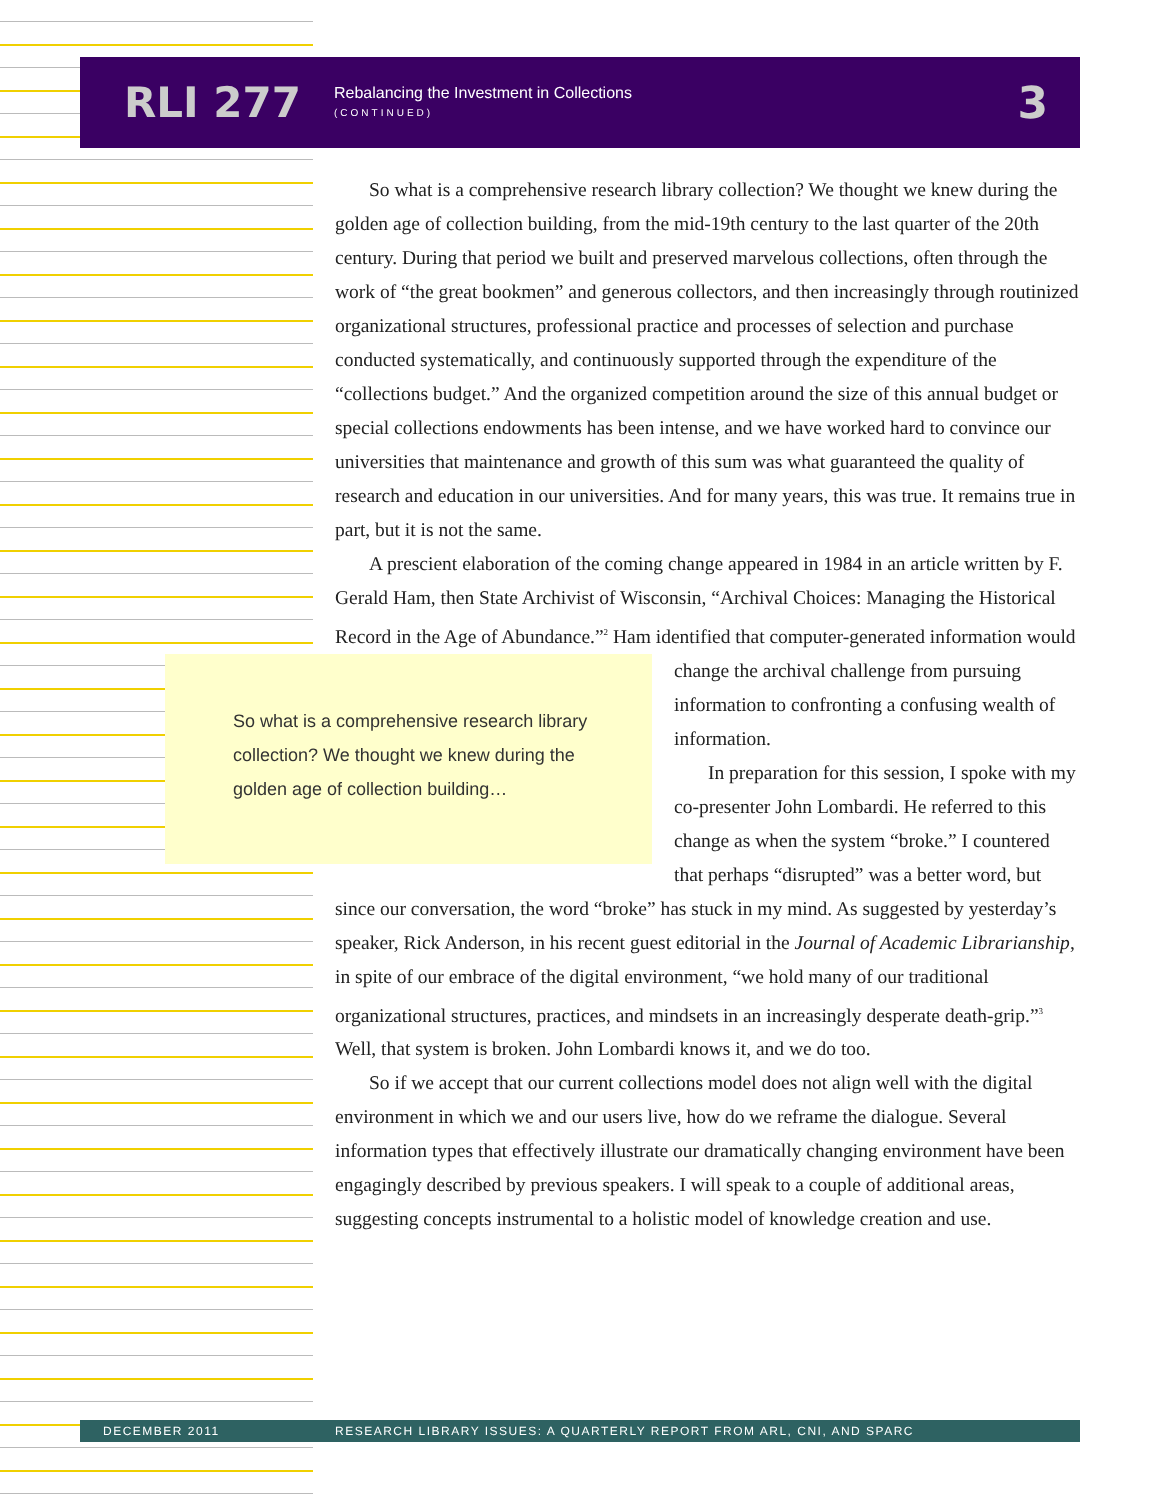RLI 277
Rebalancing the Investment in Collections
(CONTINUED)
3
So what is a comprehensive research library collection? We thought we knew during the golden age of collection building, from the mid-19th century to the last quarter of the 20th century. During that period we built and preserved marvelous collections, often through the work of “the great bookmen” and generous collectors, and then increasingly through routinized organizational structures, professional practice and processes of selection and purchase conducted systematically, and continuously supported through the expenditure of the “collections budget.” And the organized competition around the size of this annual budget or special collections endowments has been intense, and we have worked hard to convince our universities that maintenance and growth of this sum was what guaranteed the quality of research and education in our universities. And for many years, this was true. It remains true in part, but it is not the same.
A prescient elaboration of the coming change appeared in 1984 in an article written by F. Gerald Ham, then State Archivist of Wisconsin, “Archival Choices: Managing the Historical Record in the Age of Abundance.”<sup>2</sup> Ham identified that computer-generated information would change the archival challenge from
So what is a comprehensive research library collection? We thought we knew during the golden age of collection building…
pursuing information to confronting a confusing wealth of information.
In preparation for this session, I spoke with my co-presenter John Lombardi. He referred to this change as when the system “broke.” I countered that perhaps “disrupted” was a better word, but since our conversation, the word “broke” has stuck in my mind. As suggested by yesterday’s speaker, Rick Anderson, in his recent guest editorial in the Journal of Academic Librarianship, in spite of our embrace of the digital environment, “we hold many of our traditional organizational structures, practices, and mindsets in an increasingly desperate death-grip.”<sup>3</sup> Well, that system is broken. John Lombardi knows it, and we do too.
So if we accept that our current collections model does not align well with the digital environment in which we and our users live, how do we reframe the dialogue. Several information types that effectively illustrate our dramatically changing environment have been engagingly described by previous speakers. I will speak to a couple of additional areas, suggesting concepts instrumental to a holistic model of knowledge creation and use.
DECEMBER 2011 RESEARCH LIBRARY ISSUES: A QUARTERLY REPORT FROM ARL, CNI, AND SPARC